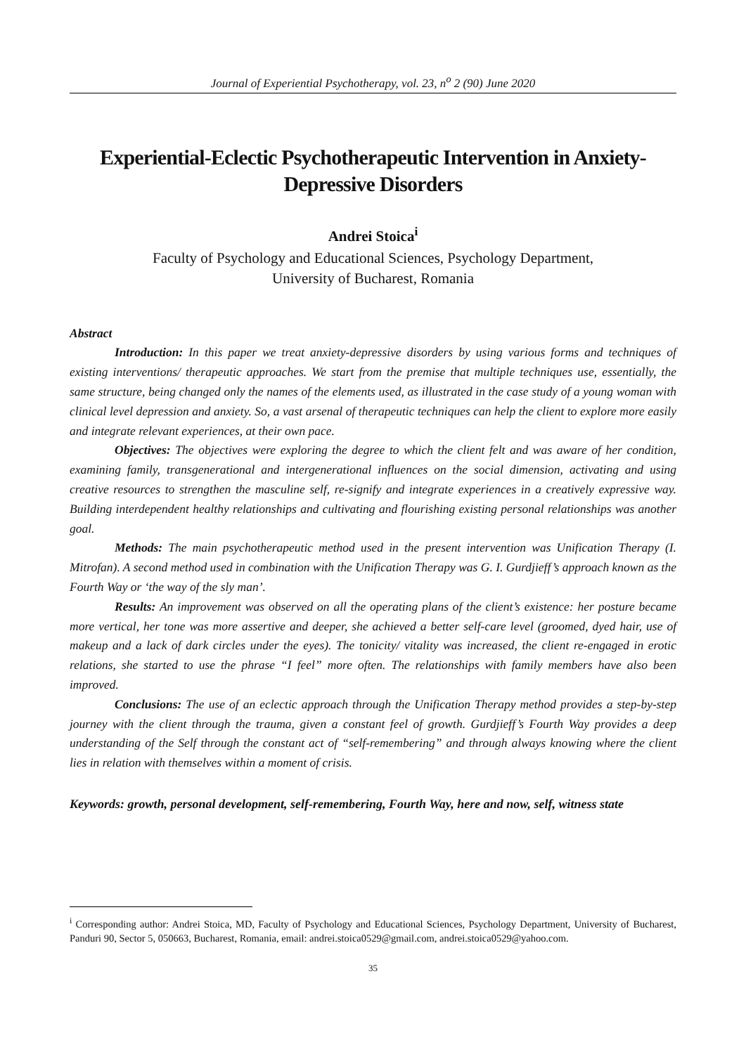Journal of Experiential Psychotherapy, vol. 23, n<sup>o</sup> 2 (90) June 2020
Experiential-Eclectic Psychotherapeutic Intervention in Anxiety-Depressive Disorders
Andrei Stoica<sup>i</sup>
Faculty of Psychology and Educational Sciences, Psychology Department,
University of Bucharest, Romania
Abstract
Introduction: In this paper we treat anxiety-depressive disorders by using various forms and techniques of existing interventions/ therapeutic approaches. We start from the premise that multiple techniques use, essentially, the same structure, being changed only the names of the elements used, as illustrated in the case study of a young woman with clinical level depression and anxiety. So, a vast arsenal of therapeutic techniques can help the client to explore more easily and integrate relevant experiences, at their own pace.
Objectives: The objectives were exploring the degree to which the client felt and was aware of her condition, examining family, transgenerational and intergenerational influences on the social dimension, activating and using creative resources to strengthen the masculine self, re-signify and integrate experiences in a creatively expressive way. Building interdependent healthy relationships and cultivating and flourishing existing personal relationships was another goal.
Methods: The main psychotherapeutic method used in the present intervention was Unification Therapy (I. Mitrofan). A second method used in combination with the Unification Therapy was G. I. Gurdjieff’s approach known as the Fourth Way or ‘the way of the sly man’.
Results: An improvement was observed on all the operating plans of the client’s existence: her posture became more vertical, her tone was more assertive and deeper, she achieved a better self-care level (groomed, dyed hair, use of makeup and a lack of dark circles under the eyes). The tonicity/ vitality was increased, the client re-engaged in erotic relations, she started to use the phrase “I feel” more often. The relationships with family members have also been improved.
Conclusions: The use of an eclectic approach through the Unification Therapy method provides a step-by-step journey with the client through the trauma, given a constant feel of growth. Gurdjieff’s Fourth Way provides a deep understanding of the Self through the constant act of “self-remembering” and through always knowing where the client lies in relation with themselves within a moment of crisis.
Keywords: growth, personal development, self-remembering, Fourth Way, here and now, self, witness state
<sup>i</sup> Corresponding author: Andrei Stoica, MD, Faculty of Psychology and Educational Sciences, Psychology Department, University of Bucharest, Panduri 90, Sector 5, 050663, Bucharest, Romania, email: andrei.stoica0529@gmail.com, andrei.stoica0529@yahoo.com.
35